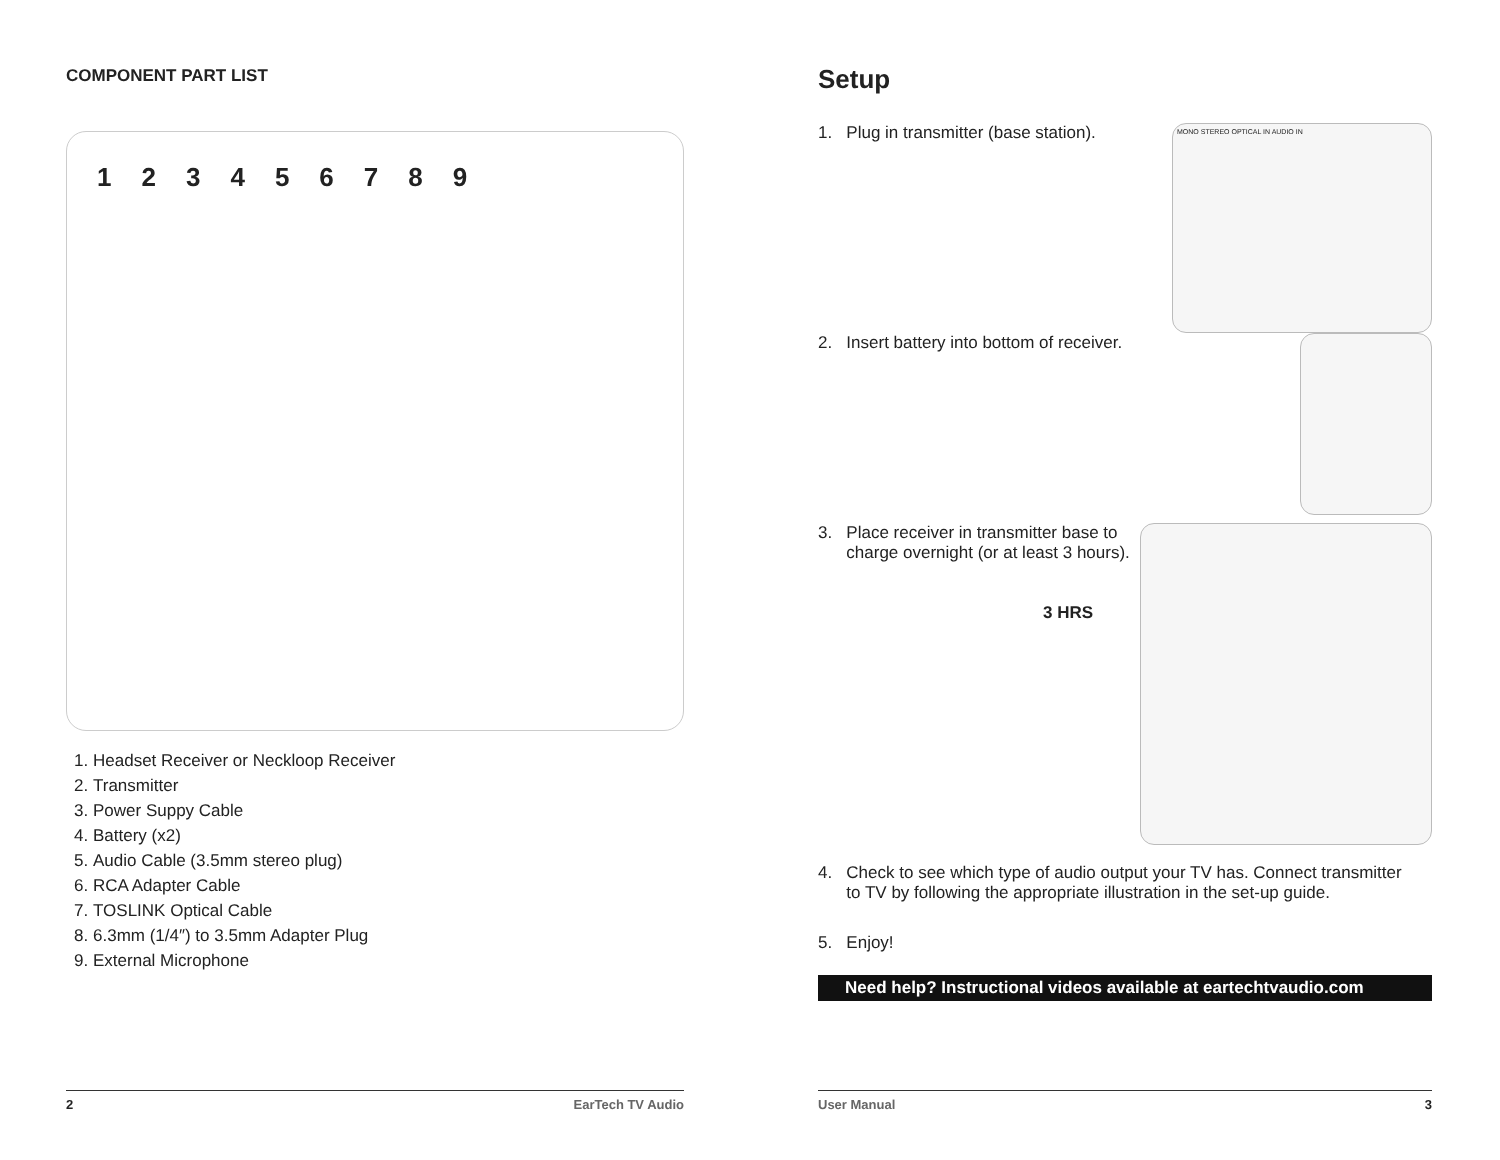COMPONENT PART LIST
123456789
1. Headset Receiver or Neckloop Receiver
2. Transmitter
3. Power Suppy Cable
4. Battery (x2)
5. Audio Cable (3.5mm stereo plug)
6. RCA Adapter Cable
7. TOSLINK Optical Cable
8. 6.3mm (1/4″) to 3.5mm Adapter Plug
9. External Microphone
2 EarTech TV Audio
Setup
1. Plug in transmitter (base station).
MONO STEREO OPTICAL IN AUDIO IN
2. Insert battery into bottom of receiver.
3. Place receiver in transmitter base to
charge overnight (or at least 3 hours).
3 HRS
4. Check to see which type of audio output your TV has. Connect transmitter
to TV by following the appropriate illustration in the set-up guide.
5. Enjoy!
Need help? Instructional videos available at eartechtvaudio.com
User Manual 3